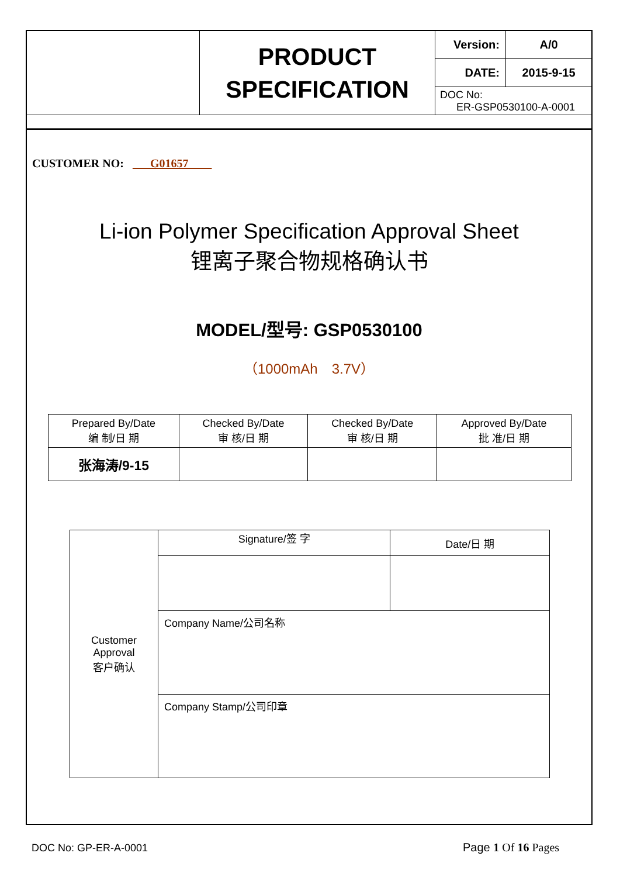| | PRODUCT SPECIFICATION | Version: | A/0 |
| | | DATE: | 2015-9-15 |
| | | DOC No: ER-GSP0530100-A-0001 | |
CUSTOMER NO: G01657
Li-ion Polymer Specification Approval Sheet
锂离子聚合物规格确认书
MODEL/型号: GSP0530100
（1000mAh　3.7V）
| Prepared By/Date 编 制/日 期 | Checked By/Date 审 核/日 期 | Checked By/Date 审 核/日 期 | Approved By/Date 批 准/日 期 |
| 张海涛/9-15 | | | |
| Customer Approval 客户确认 | Signature/签 字 | Date/日 期 |
| | Company Name/公司名称 | |
| | Company Stamp/公司印章 | |
DOC No: GP-ER-A-0001 Page 1 Of 16 Pages